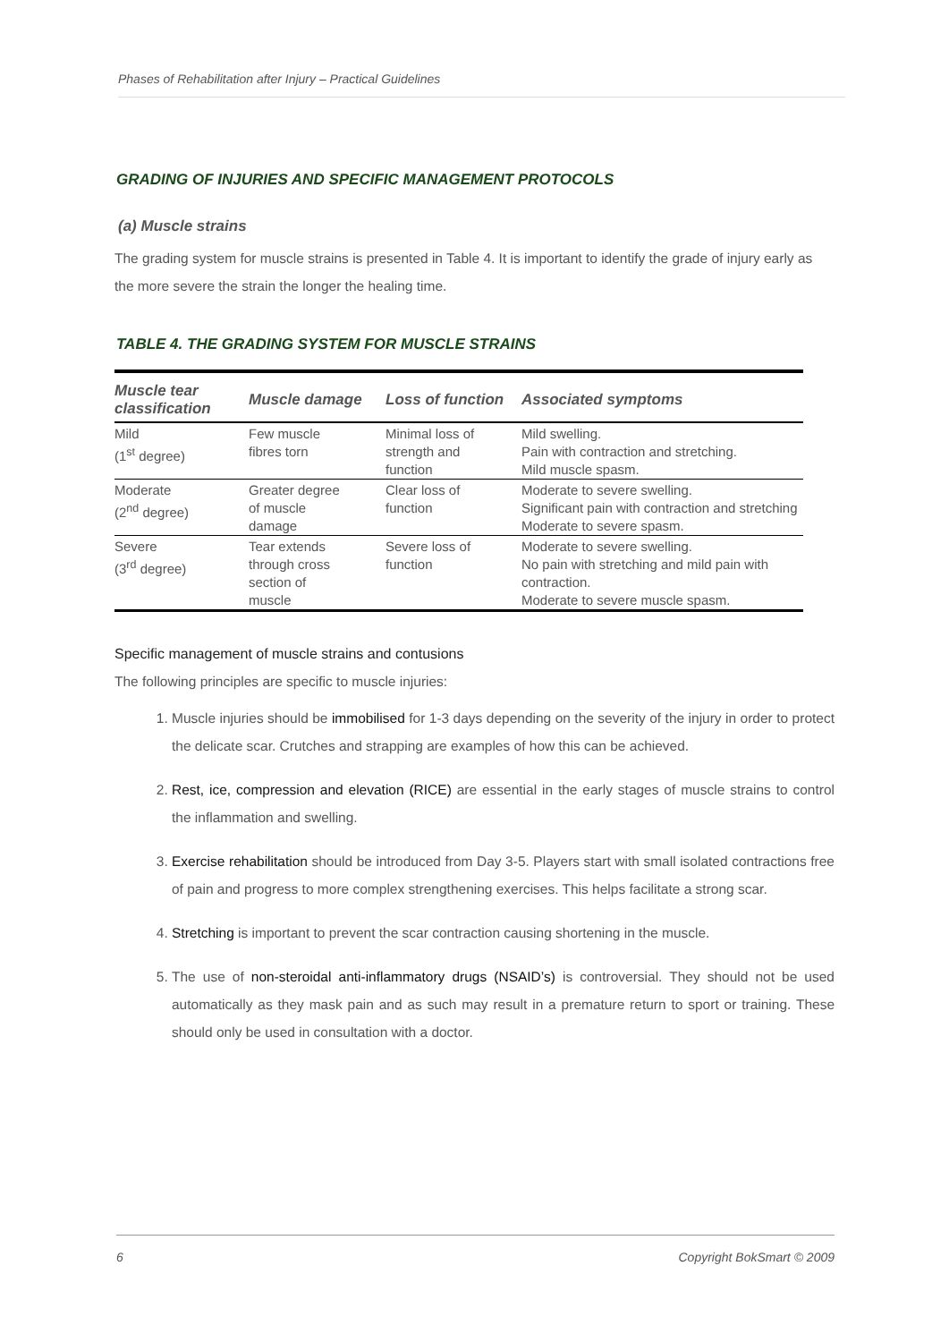Phases of Rehabilitation after Injury – Practical Guidelines
GRADING OF INJURIES AND SPECIFIC MANAGEMENT PROTOCOLS
(a) Muscle strains
The grading system for muscle strains is presented in Table 4. It is important to identify the grade of injury early as the more severe the strain the longer the healing time.
TABLE 4. THE GRADING SYSTEM FOR MUSCLE STRAINS
| Muscle tear classification | Muscle damage | Loss of function | Associated symptoms |
| --- | --- | --- | --- |
| Mild (1<sup>st</sup> degree) | Few muscle fibres torn | Minimal loss of strength and function | Mild swelling. Pain with contraction and stretching. Mild muscle spasm. |
| Moderate (2<sup>nd</sup> degree) | Greater degree of muscle damage | Clear loss of function | Moderate to severe swelling. Significant pain with contraction and stretching Moderate to severe spasm. |
| Severe (3<sup>rd</sup> degree) | Tear extends through cross section of muscle | Severe loss of function | Moderate to severe swelling. No pain with stretching and mild pain with contraction. Moderate to severe muscle spasm. |
Specific management of muscle strains and contusions
The following principles are specific to muscle injuries:
1. Muscle injuries should be immobilised for 1-3 days depending on the severity of the injury in order to protect the delicate scar. Crutches and strapping are examples of how this can be achieved.
2. Rest, ice, compression and elevation (RICE) are essential in the early stages of muscle strains to control the inflammation and swelling.
3. Exercise rehabilitation should be introduced from Day 3-5. Players start with small isolated contractions free of pain and progress to more complex strengthening exercises. This helps facilitate a strong scar.
4. Stretching is important to prevent the scar contraction causing shortening in the muscle.
5. The use of non-steroidal anti-inflammatory drugs (NSAID’s) is controversial. They should not be used automatically as they mask pain and as such may result in a premature return to sport or training. These should only be used in consultation with a doctor.
6 Copyright BokSmart © 2009